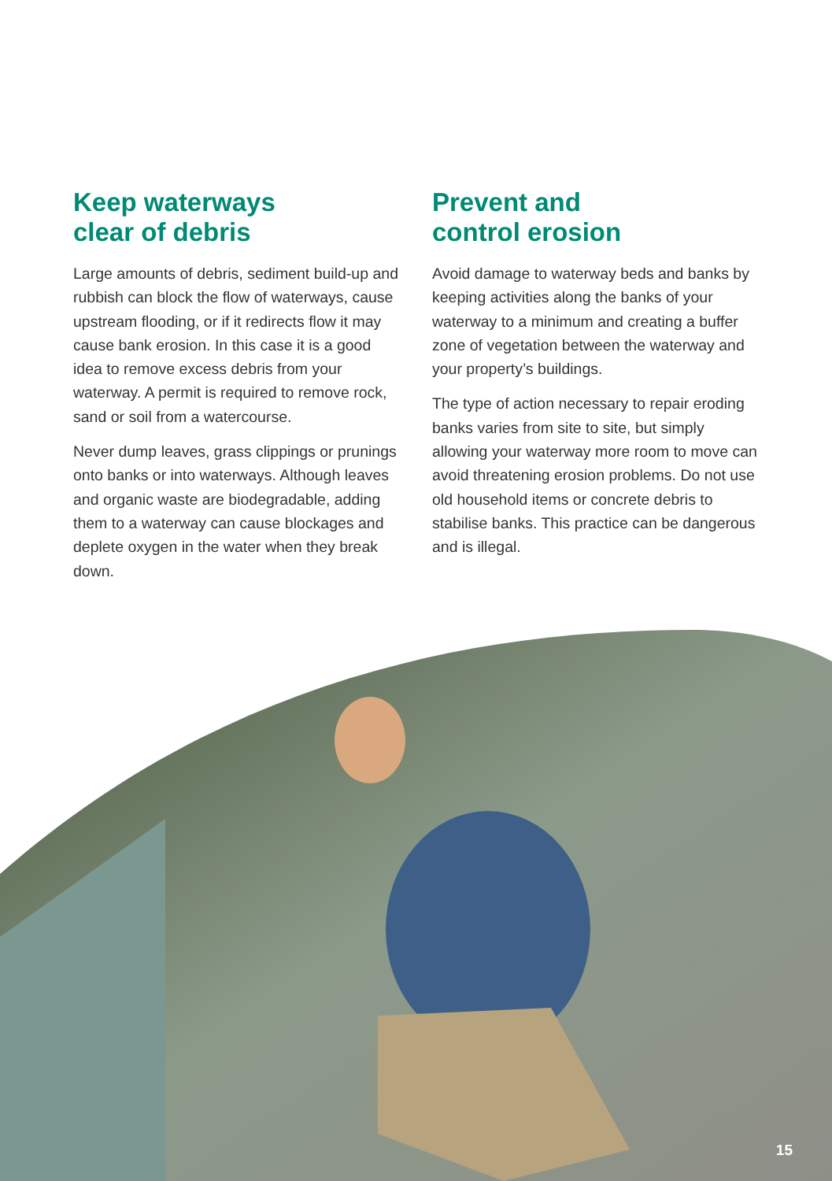Keep waterways
clear of debris
Large amounts of debris, sediment build-up and rubbish can block the flow of waterways, cause upstream flooding, or if it redirects flow it may cause bank erosion. In this case it is a good idea to remove excess debris from your waterway. A permit is required to remove rock, sand or soil from a watercourse.
Never dump leaves, grass clippings or prunings onto banks or into waterways. Although leaves and organic waste are biodegradable, adding them to a waterway can cause blockages and deplete oxygen in the water when they break down.
Prevent and
control erosion
Avoid damage to waterway beds and banks by keeping activities along the banks of your waterway to a minimum and creating a buffer zone of vegetation between the waterway and your property’s buildings.
The type of action necessary to repair eroding banks varies from site to site, but simply allowing your waterway more room to move can avoid threatening erosion problems. Do not use old household items or concrete debris to stabilise banks. This practice can be dangerous and is illegal.
15